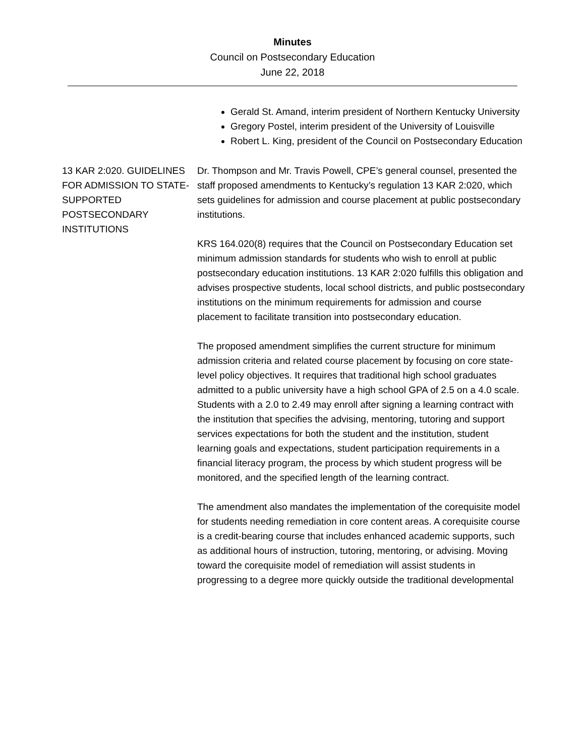Minutes
Council on Postsecondary Education
June 22, 2018
Gerald St. Amand, interim president of Northern Kentucky University
Gregory Postel, interim president of the University of Louisville
Robert L. King, president of the Council on Postsecondary Education
13 KAR 2:020. GUIDELINES FOR ADMISSION TO STATE-SUPPORTED POSTSECONDARY INSTITUTIONS
Dr. Thompson and Mr. Travis Powell, CPE’s general counsel, presented the staff proposed amendments to Kentucky’s regulation 13 KAR 2:020, which sets guidelines for admission and course placement at public postsecondary institutions.
KRS 164.020(8) requires that the Council on Postsecondary Education set minimum admission standards for students who wish to enroll at public postsecondary education institutions. 13 KAR 2:020 fulfills this obligation and advises prospective students, local school districts, and public postsecondary institutions on the minimum requirements for admission and course placement to facilitate transition into postsecondary education.
The proposed amendment simplifies the current structure for minimum admission criteria and related course placement by focusing on core state-level policy objectives. It requires that traditional high school graduates admitted to a public university have a high school GPA of 2.5 on a 4.0 scale. Students with a 2.0 to 2.49 may enroll after signing a learning contract with the institution that specifies the advising, mentoring, tutoring and support services expectations for both the student and the institution, student learning goals and expectations, student participation requirements in a financial literacy program, the process by which student progress will be monitored, and the specified length of the learning contract.
The amendment also mandates the implementation of the corequisite model for students needing remediation in core content areas. A corequisite course is a credit-bearing course that includes enhanced academic supports, such as additional hours of instruction, tutoring, mentoring, or advising. Moving toward the corequisite model of remediation will assist students in progressing to a degree more quickly outside the traditional developmental